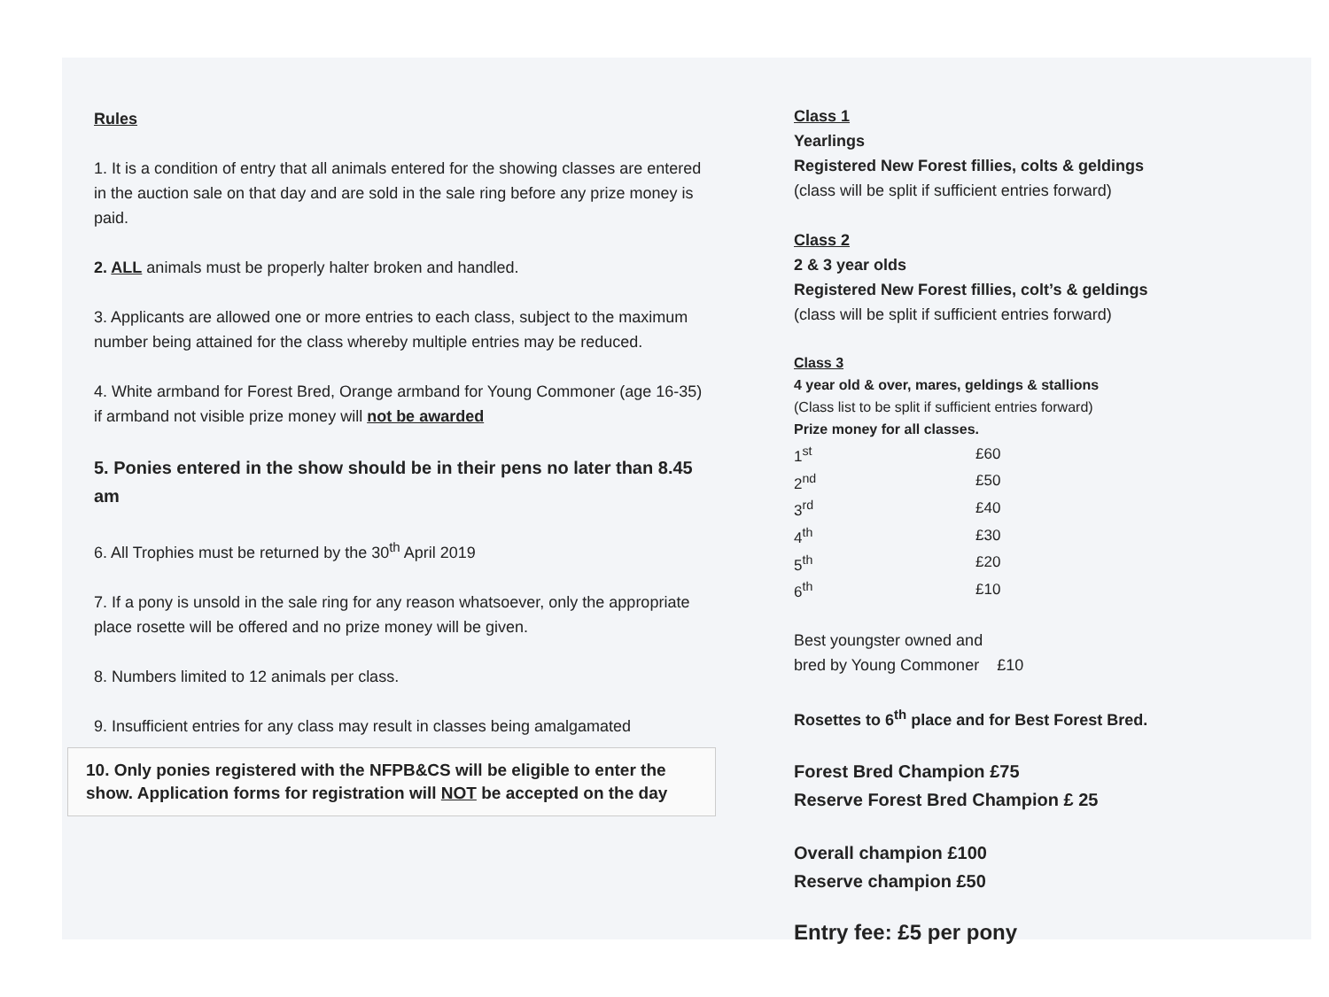Rules
1. It is a condition of entry that all animals entered for the showing classes are entered in the auction sale on that day and are sold in the sale ring before any prize money is paid.
2. ALL animals must be properly halter broken and handled.
3. Applicants are allowed one or more entries to each class, subject to the maximum number being attained for the class whereby multiple entries may be reduced.
4. White armband for Forest Bred, Orange armband for Young Commoner (age 16-35) if armband not visible prize money will not be awarded
5. Ponies entered in the show should be in their pens no later than 8.45 am
6. All Trophies must be returned by the 30<sup>th</sup> April 2019
7. If a pony is unsold in the sale ring for any reason whatsoever, only the appropriate place rosette will be offered and no prize money will be given.
8. Numbers limited to 12 animals per class.
9. Insufficient entries for any class may result in classes being amalgamated
10. Only ponies registered with the NFPB&CS will be eligible to enter the show. Application forms for registration will NOT be accepted on the day
Class 1
Yearlings
Registered New Forest fillies, colts & geldings
(class will be split if sufficient entries forward)
Class 2
2 & 3 year olds
Registered New Forest fillies, colt’s & geldings
(class will be split if sufficient entries forward)
Class 3
4 year old & over, mares, geldings & stallions
(Class list to be split if sufficient entries forward)
Prize money for all classes.
| 1<sup>st</sup> | £60 |
| 2<sup>nd</sup> | £50 |
| 3<sup>rd</sup> | £40 |
| 4<sup>th</sup> | £30 |
| 5<sup>th</sup> | £20 |
| 6<sup>th</sup> | £10 |
Best youngster owned and
bred by Young Commoner £10
Rosettes to 6<sup>th</sup> place and for Best Forest Bred.
Forest Bred Champion £75
Reserve Forest Bred Champion £ 25
Overall champion £100
Reserve champion £50
Entry fee: £5 per pony